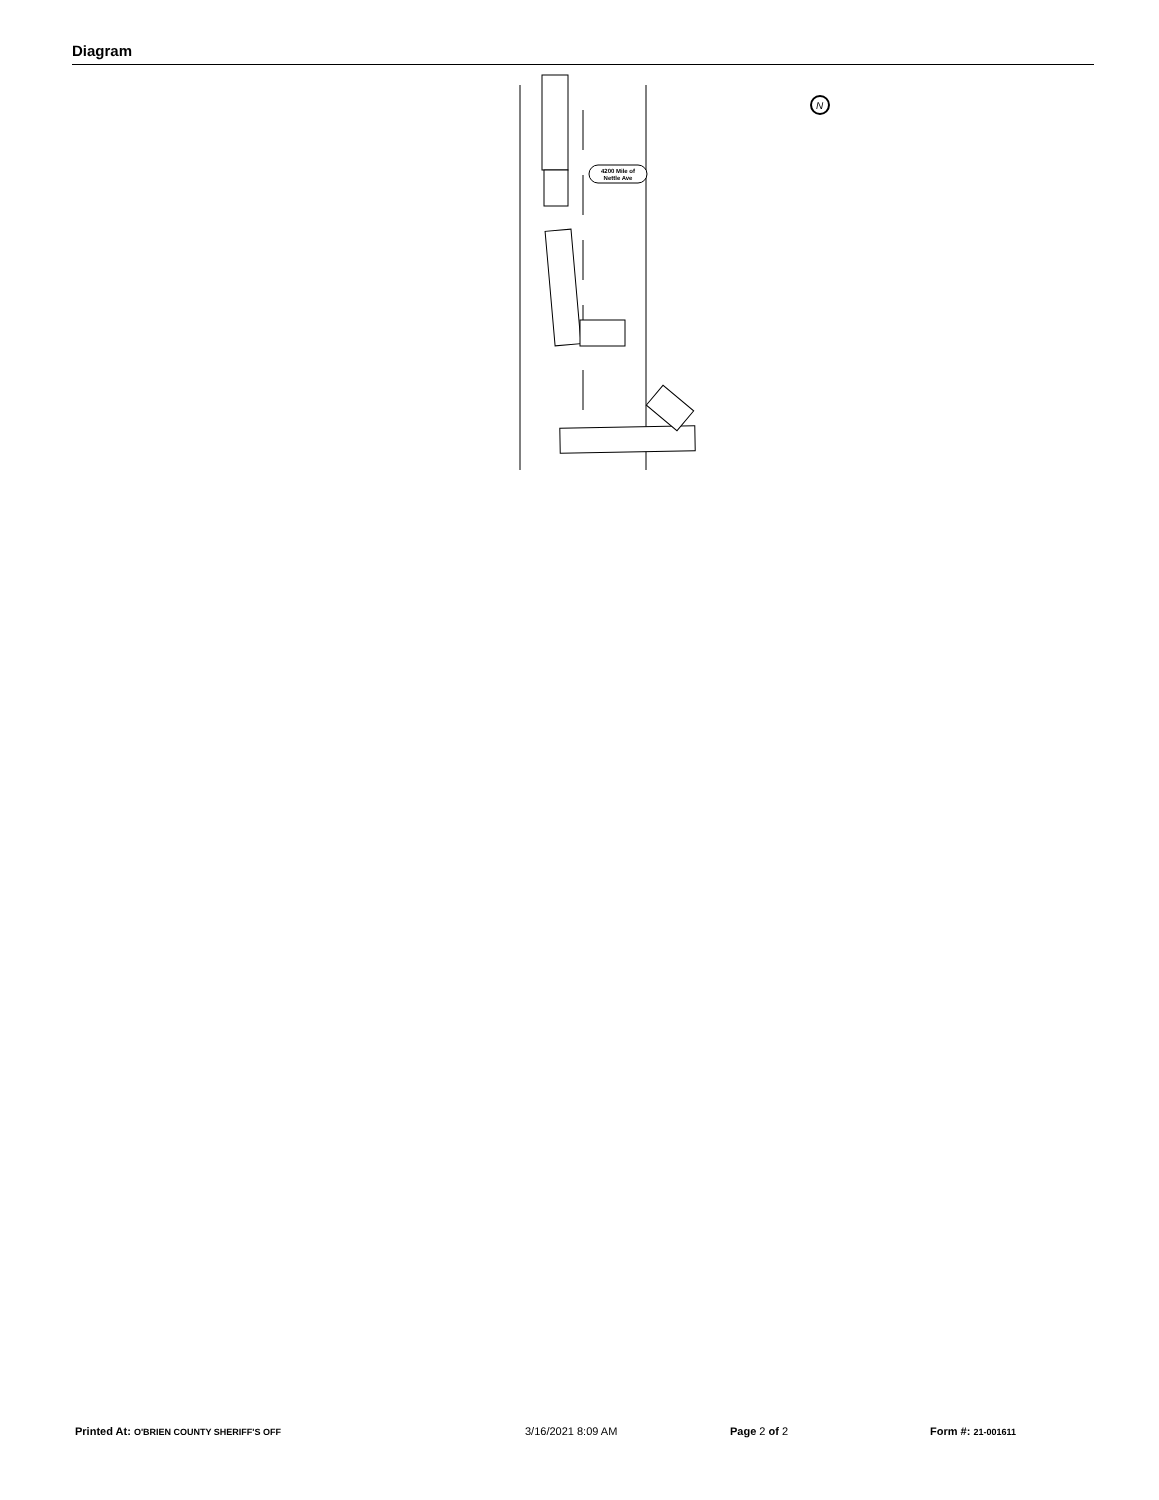Diagram
4200 Mile of
Nettle Ave
N
Printed At: O'BRIEN COUNTY SHERIFF'S OFF 3/16/2021 8:09 AM Page 2 of 2 Form #: 21-001611